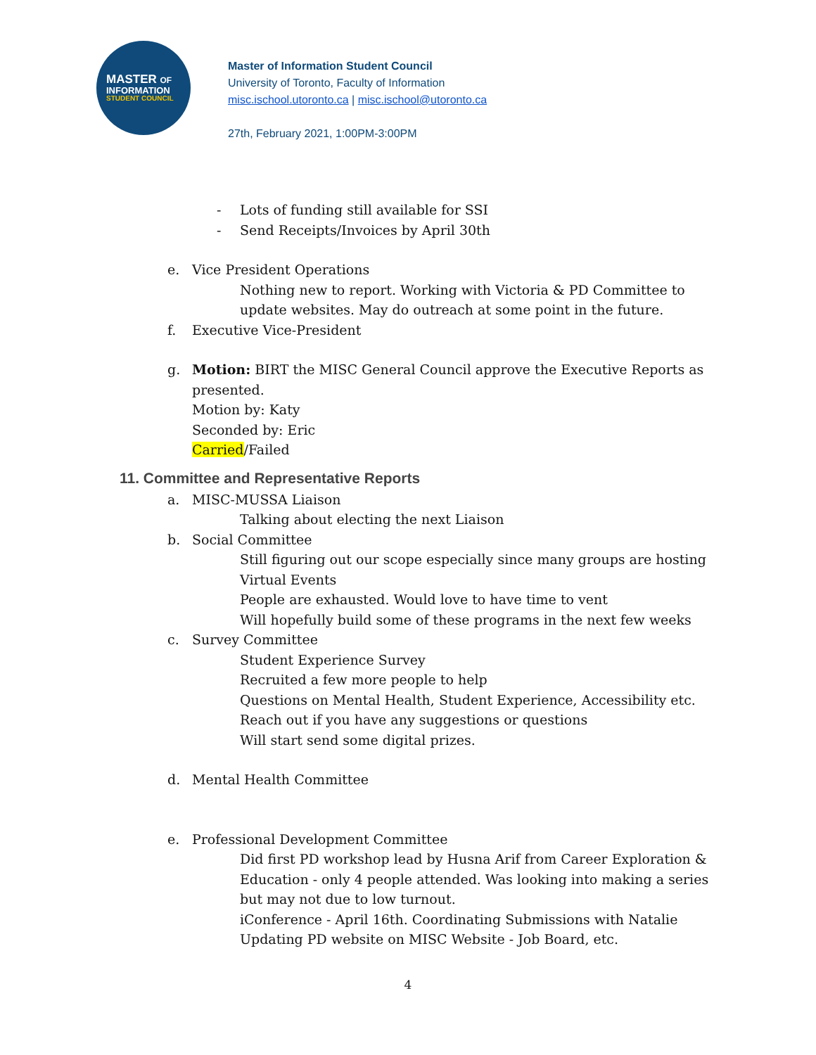MASTER OF
INFORMATION
STUDENT COUNCIL
Master of Information Student Council
University of Toronto, Faculty of Information
misc.ischool.utoronto.ca | misc.ischool@utoronto.ca
27th, February 2021, 1:00PM-3:00PM
- Lots of funding still available for SSI
- Send Receipts/Invoices by April 30th
e. Vice President Operations
Nothing new to report. Working with Victoria & PD Committee to update websites. May do outreach at some point in the future.
f. Executive Vice-President
g. Motion: BIRT the MISC General Council approve the Executive Reports as presented.
Motion by: Katy
Seconded by: Eric
Carried/Failed
11. Committee and Representative Reports
a. MISC-MUSSA Liaison
Talking about electing the next Liaison
b. Social Committee
Still figuring out our scope especially since many groups are hosting Virtual Events
People are exhausted. Would love to have time to vent
Will hopefully build some of these programs in the next few weeks
c. Survey Committee
Student Experience Survey
Recruited a few more people to help
Questions on Mental Health, Student Experience, Accessibility etc.
Reach out if you have any suggestions or questions
Will start send some digital prizes.
d. Mental Health Committee
e. Professional Development Committee
Did first PD workshop lead by Husna Arif from Career Exploration & Education - only 4 people attended. Was looking into making a series but may not due to low turnout.
iConference - April 16th. Coordinating Submissions with Natalie
Updating PD website on MISC Website - Job Board, etc.
4